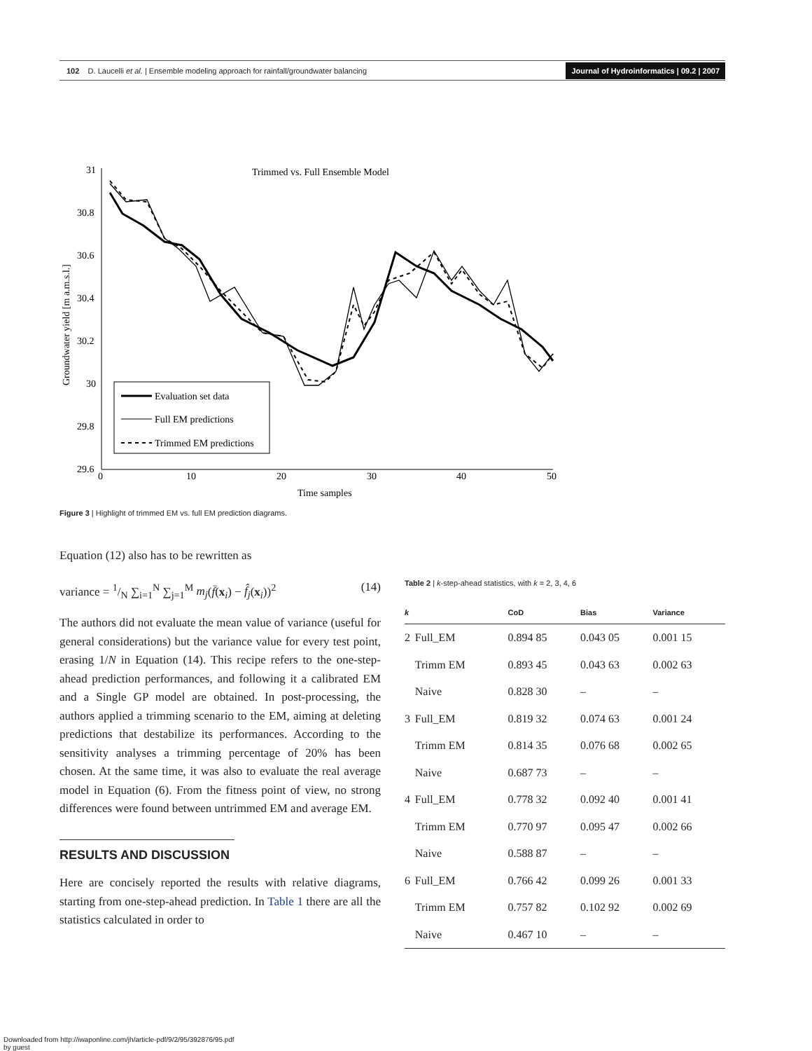102 D. Laucelli et al. | Ensemble modeling approach for rainfall/groundwater balancing Journal of Hydroinformatics | 09.2 | 2007
Trimmed vs. Full Ensemble Model
31
30.8
30.6
30.4
30.2
30
29.8
29.6
0
10
20
30
40
50
Time samples
Groundwater yield [m a.m.s.l.]
Evaluation set data
Full EM predictions
Trimmed EM predictions
Figure 3 | Highlight of trimmed EM vs. full EM prediction diagrams.
Equation (12) also has to be rewritten as
variance = 1/N ∑<sub>i=1</sub><sup>N</sup> ∑<sub>j=1</sub><sup>M</sup> m<sub>j</sub>(f̄(x<sub>i</sub>) − f̂<sub>j</sub>(x<sub>i</sub>))<sup>2</sup> (14)
The authors did not evaluate the mean value of variance (useful for general considerations) but the variance value for every test point, erasing 1/N in Equation (14). This recipe refers to the one-step-ahead prediction performances, and following it a calibrated EM and a Single GP model are obtained. In post-processing, the authors applied a trimming scenario to the EM, aiming at deleting predictions that destabilize its performances. According to the sensitivity analyses a trimming percentage of 20% has been chosen. At the same time, it was also to evaluate the real average model in Equation (6). From the fitness point of view, no strong differences were found between untrimmed EM and average EM.
RESULTS AND DISCUSSION
Here are concisely reported the results with relative diagrams, starting from one-step-ahead prediction. In Table 1 there are all the statistics calculated in order to
Table 2 | k-step-ahead statistics, with k = 2, 3, 4, 6
| k | | CoD | Bias | Variance |
| --- | --- | --- | --- | --- |
| 2 | Full_EM | 0.894 85 | 0.043 05 | 0.001 15 |
| | Trimm EM | 0.893 45 | 0.043 63 | 0.002 63 |
| | Naive | 0.828 30 | – | – |
| 3 | Full_EM | 0.819 32 | 0.074 63 | 0.001 24 |
| | Trimm EM | 0.814 35 | 0.076 68 | 0.002 65 |
| | Naive | 0.687 73 | – | – |
| 4 | Full_EM | 0.778 32 | 0.092 40 | 0.001 41 |
| | Trimm EM | 0.770 97 | 0.095 47 | 0.002 66 |
| | Naive | 0.588 87 | – | – |
| 6 | Full_EM | 0.766 42 | 0.099 26 | 0.001 33 |
| | Trimm EM | 0.757 82 | 0.102 92 | 0.002 69 |
| | Naive | 0.467 10 | – | – |
Downloaded from http://iwaponline.com/jh/article-pdf/9/2/95/392876/95.pdf
by guest